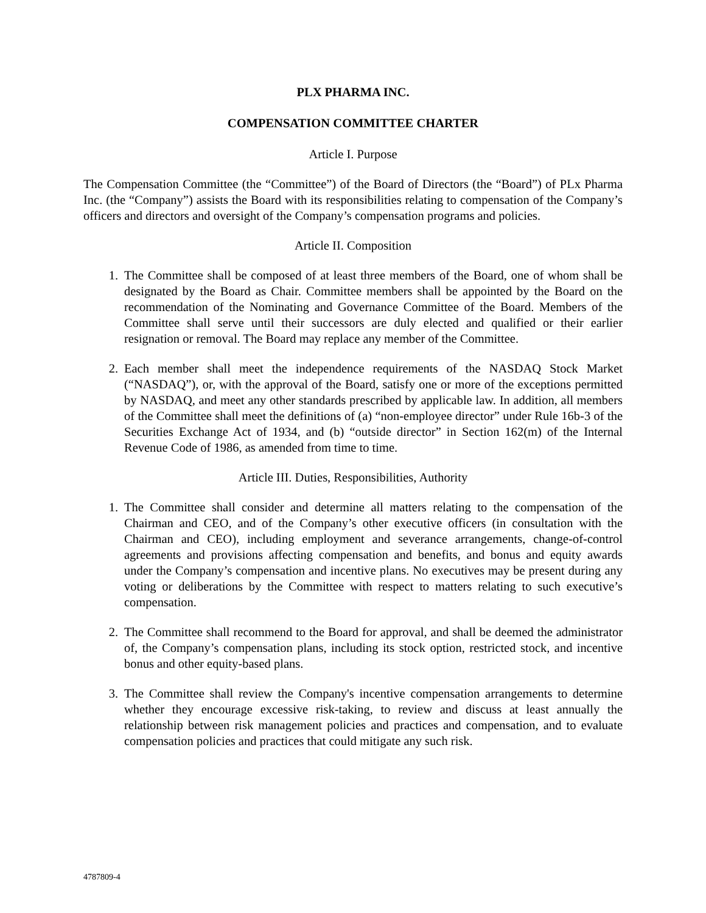PLX PHARMA INC.
COMPENSATION COMMITTEE CHARTER
Article I. Purpose
The Compensation Committee (the “Committee”) of the Board of Directors (the “Board”) of PLx Pharma Inc. (the “Company”) assists the Board with its responsibilities relating to compensation of the Company’s officers and directors and oversight of the Company’s compensation programs and policies.
Article II. Composition
1. The Committee shall be composed of at least three members of the Board, one of whom shall be designated by the Board as Chair. Committee members shall be appointed by the Board on the recommendation of the Nominating and Governance Committee of the Board. Members of the Committee shall serve until their successors are duly elected and qualified or their earlier resignation or removal. The Board may replace any member of the Committee.
2. Each member shall meet the independence requirements of the NASDAQ Stock Market (“NASDAQ”), or, with the approval of the Board, satisfy one or more of the exceptions permitted by NASDAQ, and meet any other standards prescribed by applicable law. In addition, all members of the Committee shall meet the definitions of (a) “non-employee director” under Rule 16b-3 of the Securities Exchange Act of 1934, and (b) “outside director” in Section 162(m) of the Internal Revenue Code of 1986, as amended from time to time.
Article III. Duties, Responsibilities, Authority
1. The Committee shall consider and determine all matters relating to the compensation of the Chairman and CEO, and of the Company’s other executive officers (in consultation with the Chairman and CEO), including employment and severance arrangements, change-of-control agreements and provisions affecting compensation and benefits, and bonus and equity awards under the Company’s compensation and incentive plans. No executives may be present during any voting or deliberations by the Committee with respect to matters relating to such executive’s compensation.
2. The Committee shall recommend to the Board for approval, and shall be deemed the administrator of, the Company’s compensation plans, including its stock option, restricted stock, and incentive bonus and other equity-based plans.
3. The Committee shall review the Company's incentive compensation arrangements to determine whether they encourage excessive risk-taking, to review and discuss at least annually the relationship between risk management policies and practices and compensation, and to evaluate compensation policies and practices that could mitigate any such risk.
4787809-4